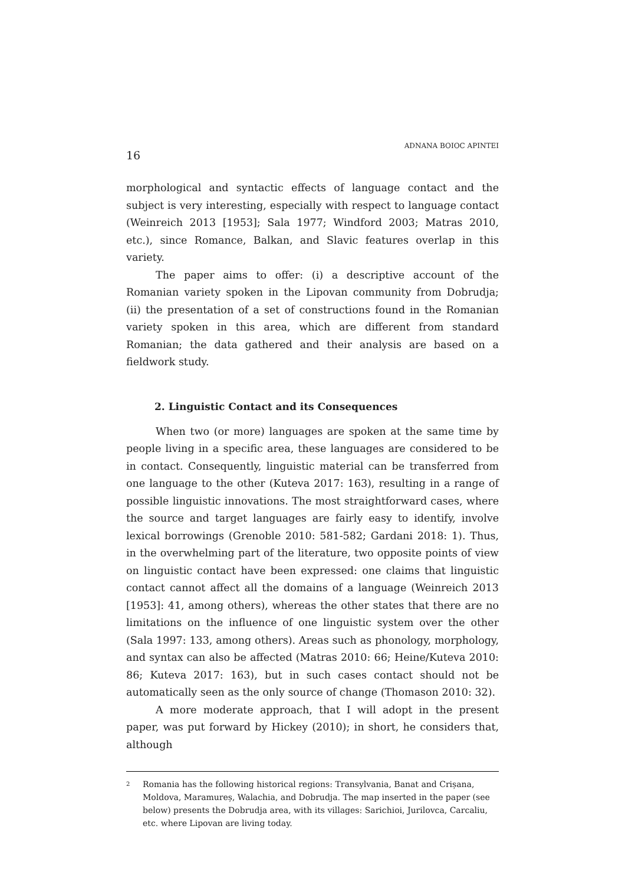16 ADNANA BOIOC APINTEI
morphological and syntactic effects of language contact and the subject is very interesting, especially with respect to language contact (Weinreich 2013 [1953]; Sala 1977; Windford 2003; Matras 2010, etc.), since Romance, Balkan, and Slavic features overlap in this variety.
The paper aims to offer: (i) a descriptive account of the Romanian variety spoken in the Lipovan community from Dobrudja; (ii) the presentation of a set of constructions found in the Romanian variety spoken in this area, which are different from standard Romanian; the data gathered and their analysis are based on a fieldwork study.
2. Linguistic Contact and its Consequences
When two (or more) languages are spoken at the same time by people living in a specific area, these languages are considered to be in contact. Consequently, linguistic material can be transferred from one language to the other (Kuteva 2017: 163), resulting in a range of possible linguistic innovations. The most straightforward cases, where the source and target languages are fairly easy to identify, involve lexical borrowings (Grenoble 2010: 581-582; Gardani 2018: 1). Thus, in the overwhelming part of the literature, two opposite points of view on linguistic contact have been expressed: one claims that linguistic contact cannot affect all the domains of a language (Weinreich 2013 [1953]: 41, among others), whereas the other states that there are no limitations on the influence of one linguistic system over the other (Sala 1997: 133, among others). Areas such as phonology, morphology, and syntax can also be affected (Matras 2010: 66; Heine/Kuteva 2010: 86; Kuteva 2017: 163), but in such cases contact should not be automatically seen as the only source of change (Thomason 2010: 32).
A more moderate approach, that I will adopt in the present paper, was put forward by Hickey (2010); in short, he considers that, although
<sup>2</sup> Romania has the following historical regions: Transylvania, Banat and Crișana, Moldova, Maramureș, Walachia, and Dobrudja. The map inserted in the paper (see below) presents the Dobrudja area, with its villages: Sarichioi, Jurilovca, Carcaliu, etc. where Lipovan are living today.